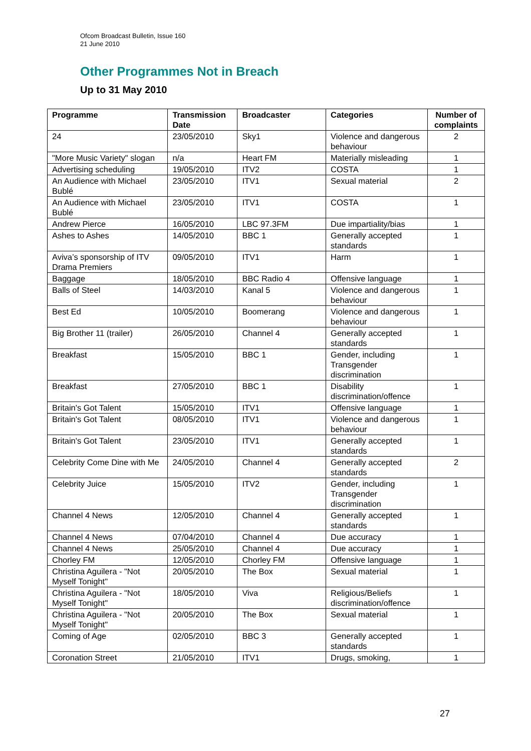Ofcom Broadcast Bulletin, Issue 160
21 June 2010
Other Programmes Not in Breach
Up to 31 May 2010
| Programme | Transmission Date | Broadcaster | Categories | Number of complaints |
| --- | --- | --- | --- | --- |
| 24 | 23/05/2010 | Sky1 | Violence and dangerous behaviour | 2 |
| "More Music Variety" slogan | n/a | Heart FM | Materially misleading | 1 |
| Advertising scheduling | 19/05/2010 | ITV2 | COSTA | 1 |
| An Audience with Michael Bublé | 23/05/2010 | ITV1 | Sexual material | 2 |
| An Audience with Michael Bublé | 23/05/2010 | ITV1 | COSTA | 1 |
| Andrew Pierce | 16/05/2010 | LBC 97.3FM | Due impartiality/bias | 1 |
| Ashes to Ashes | 14/05/2010 | BBC 1 | Generally accepted standards | 1 |
| Aviva’s sponsorship of ITV Drama Premiers | 09/05/2010 | ITV1 | Harm | 1 |
| Baggage | 18/05/2010 | BBC Radio 4 | Offensive language | 1 |
| Balls of Steel | 14/03/2010 | Kanal 5 | Violence and dangerous behaviour | 1 |
| Best Ed | 10/05/2010 | Boomerang | Violence and dangerous behaviour | 1 |
| Big Brother 11 (trailer) | 26/05/2010 | Channel 4 | Generally accepted standards | 1 |
| Breakfast | 15/05/2010 | BBC 1 | Gender, including Transgender discrimination | 1 |
| Breakfast | 27/05/2010 | BBC 1 | Disability discrimination/offence | 1 |
| Britain's Got Talent | 15/05/2010 | ITV1 | Offensive language | 1 |
| Britain's Got Talent | 08/05/2010 | ITV1 | Violence and dangerous behaviour | 1 |
| Britain's Got Talent | 23/05/2010 | ITV1 | Generally accepted standards | 1 |
| Celebrity Come Dine with Me | 24/05/2010 | Channel 4 | Generally accepted standards | 2 |
| Celebrity Juice | 15/05/2010 | ITV2 | Gender, including Transgender discrimination | 1 |
| Channel 4 News | 12/05/2010 | Channel 4 | Generally accepted standards | 1 |
| Channel 4 News | 07/04/2010 | Channel 4 | Due accuracy | 1 |
| Channel 4 News | 25/05/2010 | Channel 4 | Due accuracy | 1 |
| Chorley FM | 12/05/2010 | Chorley FM | Offensive language | 1 |
| Christina Aguilera - "Not Myself Tonight" | 20/05/2010 | The Box | Sexual material | 1 |
| Christina Aguilera - "Not Myself Tonight" | 18/05/2010 | Viva | Religious/Beliefs discrimination/offence | 1 |
| Christina Aguilera - "Not Myself Tonight" | 20/05/2010 | The Box | Sexual material | 1 |
| Coming of Age | 02/05/2010 | BBC 3 | Generally accepted standards | 1 |
| Coronation Street | 21/05/2010 | ITV1 | Drugs, smoking, | 1 |
27